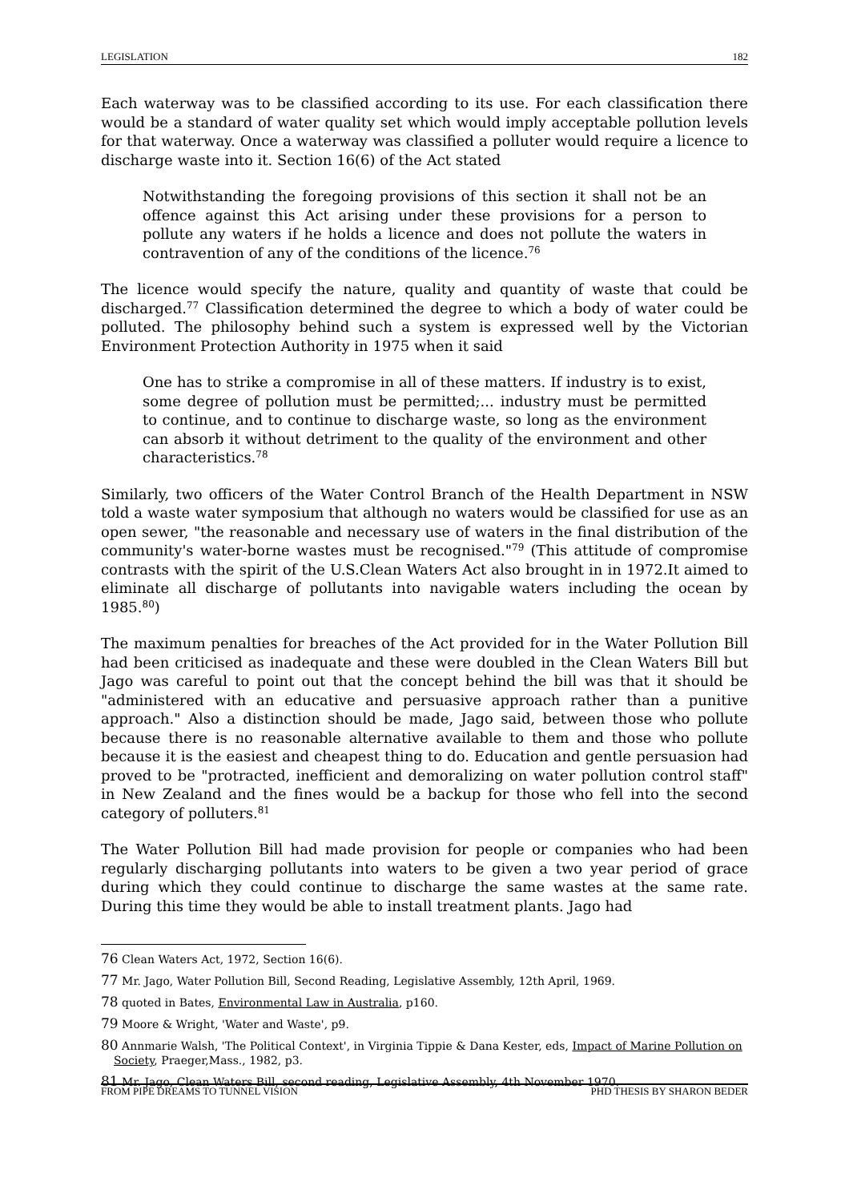LEGISLATION 182
Each waterway was to be classified according to its use. For each classification there would be a standard of water quality set which would imply acceptable pollution levels for that waterway. Once a waterway was classified a polluter would require a licence to discharge waste into it. Section 16(6) of the Act stated
Notwithstanding the foregoing provisions of this section it shall not be an offence against this Act arising under these provisions for a person to pollute any waters if he holds a licence and does not pollute the waters in contravention of any of the conditions of the licence.<sup>76</sup>
The licence would specify the nature, quality and quantity of waste that could be discharged.<sup>77</sup> Classification determined the degree to which a body of water could be polluted. The philosophy behind such a system is expressed well by the Victorian Environment Protection Authority in 1975 when it said
One has to strike a compromise in all of these matters. If industry is to exist, some degree of pollution must be permitted;... industry must be permitted to continue, and to continue to discharge waste, so long as the environment can absorb it without detriment to the quality of the environment and other characteristics.<sup>78</sup>
Similarly, two officers of the Water Control Branch of the Health Department in NSW told a waste water symposium that although no waters would be classified for use as an open sewer, "the reasonable and necessary use of waters in the final distribution of the community's water-borne wastes must be recognised."<sup>79</sup> (This attitude of compromise contrasts with the spirit of the U.S.Clean Waters Act also brought in in 1972.It aimed to eliminate all discharge of pollutants into navigable waters including the ocean by 1985.<sup>80</sup>)
The maximum penalties for breaches of the Act provided for in the Water Pollution Bill had been criticised as inadequate and these were doubled in the Clean Waters Bill but Jago was careful to point out that the concept behind the bill was that it should be "administered with an educative and persuasive approach rather than a punitive approach." Also a distinction should be made, Jago said, between those who pollute because there is no reasonable alternative available to them and those who pollute because it is the easiest and cheapest thing to do. Education and gentle persuasion had proved to be "protracted, inefficient and demoralizing on water pollution control staff" in New Zealand and the fines would be a backup for those who fell into the second category of polluters.<sup>81</sup>
The Water Pollution Bill had made provision for people or companies who had been regularly discharging pollutants into waters to be given a two year period of grace during which they could continue to discharge the same wastes at the same rate. During this time they would be able to install treatment plants. Jago had
76 Clean Waters Act, 1972, Section 16(6).
77 Mr. Jago, Water Pollution Bill, Second Reading, Legislative Assembly, 12th April, 1969.
78 quoted in Bates, Environmental Law in Australia, p160.
79 Moore & Wright, 'Water and Waste', p9.
80 Annmarie Walsh, 'The Political Context', in Virginia Tippie & Dana Kester, eds, Impact of Marine Pollution on Society, Praeger,Mass., 1982, p3.
81 Mr. Jago, Clean Waters Bill, second reading, Legislative Assembly, 4th November 1970.
FROM PIPE DREAMS TO TUNNEL VISION PHD THESIS BY SHARON BEDER